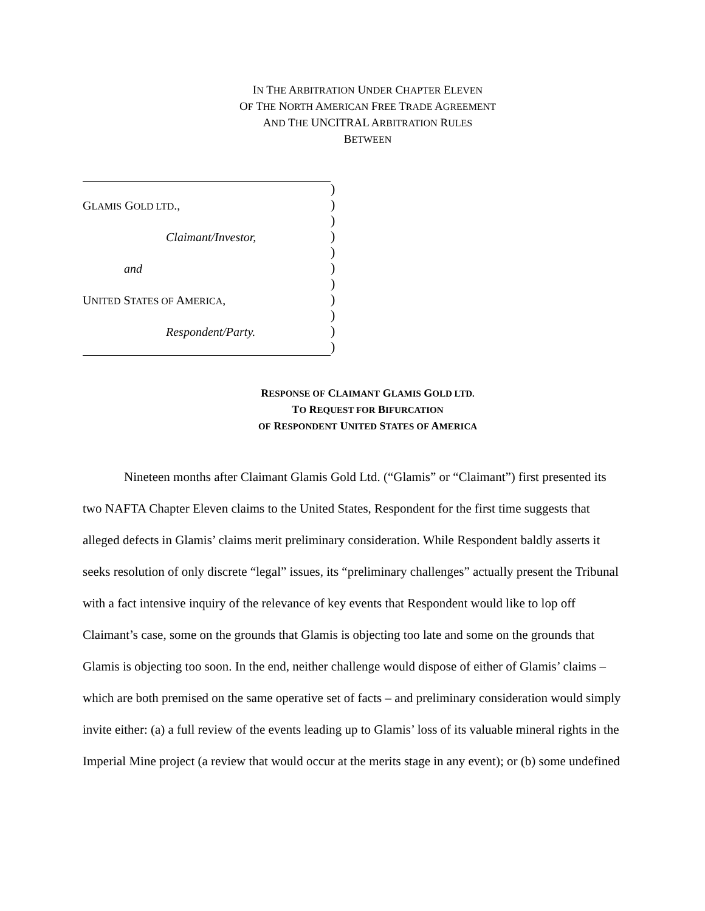IN THE ARBITRATION UNDER CHAPTER ELEVEN
OF THE NORTH AMERICAN FREE TRADE AGREEMENT
AND THE UNCITRAL ARBITRATION RULES
BETWEEN
GLAMIS GOLD LTD.,
Claimant/Investor,
and
UNITED STATES OF AMERICA,
Respondent/Party.
)
)
)
)
)
)
)
)
)
)
)
RESPONSE OF CLAIMANT GLAMIS GOLD LTD.
TO REQUEST FOR BIFURCATION
OF RESPONDENT UNITED STATES OF AMERICA
Nineteen months after Claimant Glamis Gold Ltd. (“Glamis” or “Claimant”) first presented its two NAFTA Chapter Eleven claims to the United States, Respondent for the first time suggests that alleged defects in Glamis’ claims merit preliminary consideration. While Respondent baldly asserts it seeks resolution of only discrete “legal” issues, its “preliminary challenges” actually present the Tribunal with a fact intensive inquiry of the relevance of key events that Respondent would like to lop off Claimant’s case, some on the grounds that Glamis is objecting too late and some on the grounds that Glamis is objecting too soon. In the end, neither challenge would dispose of either of Glamis’ claims – which are both premised on the same operative set of facts – and preliminary consideration would simply invite either: (a) a full review of the events leading up to Glamis’ loss of its valuable mineral rights in the Imperial Mine project (a review that would occur at the merits stage in any event); or (b) some undefined